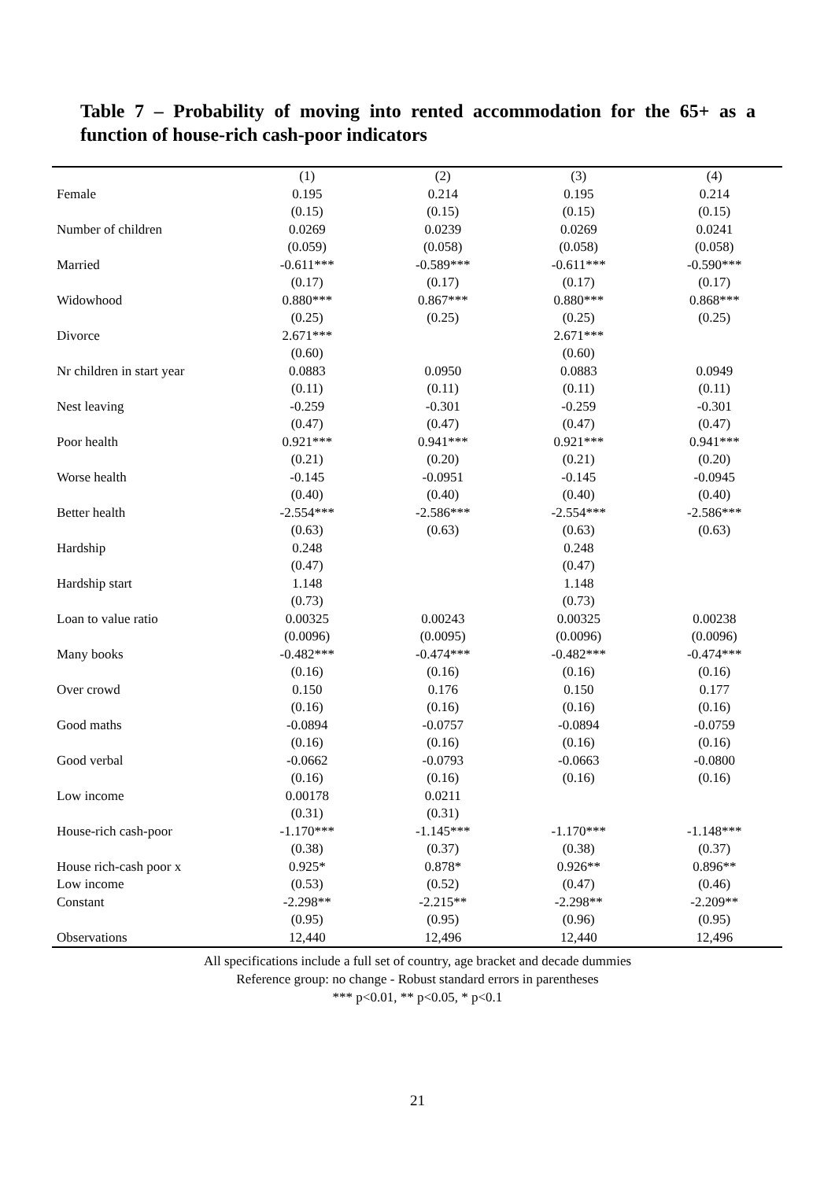Table 7 – Probability of moving into rented accommodation for the 65+ as a function of house-rich cash-poor indicators
| | (1) | (2) | (3) | (4) |
| --- | --- | --- | --- | --- |
| Female | 0.195 | 0.214 | 0.195 | 0.214 |
| | (0.15) | (0.15) | (0.15) | (0.15) |
| Number of children | 0.0269 | 0.0239 | 0.0269 | 0.0241 |
| | (0.059) | (0.058) | (0.058) | (0.058) |
| Married | -0.611*** | -0.589*** | -0.611*** | -0.590*** |
| | (0.17) | (0.17) | (0.17) | (0.17) |
| Widowhood | 0.880*** | 0.867*** | 0.880*** | 0.868*** |
| | (0.25) | (0.25) | (0.25) | (0.25) |
| Divorce | 2.671*** | | 2.671*** | |
| | (0.60) | | (0.60) | |
| Nr children in start year | 0.0883 | 0.0950 | 0.0883 | 0.0949 |
| | (0.11) | (0.11) | (0.11) | (0.11) |
| Nest leaving | -0.259 | -0.301 | -0.259 | -0.301 |
| | (0.47) | (0.47) | (0.47) | (0.47) |
| Poor health | 0.921*** | 0.941*** | 0.921*** | 0.941*** |
| | (0.21) | (0.20) | (0.21) | (0.20) |
| Worse health | -0.145 | -0.0951 | -0.145 | -0.0945 |
| | (0.40) | (0.40) | (0.40) | (0.40) |
| Better health | -2.554*** | -2.586*** | -2.554*** | -2.586*** |
| | (0.63) | (0.63) | (0.63) | (0.63) |
| Hardship | 0.248 | | 0.248 | |
| | (0.47) | | (0.47) | |
| Hardship start | 1.148 | | 1.148 | |
| | (0.73) | | (0.73) | |
| Loan to value ratio | 0.00325 | 0.00243 | 0.00325 | 0.00238 |
| | (0.0096) | (0.0095) | (0.0096) | (0.0096) |
| Many books | -0.482*** | -0.474*** | -0.482*** | -0.474*** |
| | (0.16) | (0.16) | (0.16) | (0.16) |
| Over crowd | 0.150 | 0.176 | 0.150 | 0.177 |
| | (0.16) | (0.16) | (0.16) | (0.16) |
| Good maths | -0.0894 | -0.0757 | -0.0894 | -0.0759 |
| | (0.16) | (0.16) | (0.16) | (0.16) |
| Good verbal | -0.0662 | -0.0793 | -0.0663 | -0.0800 |
| | (0.16) | (0.16) | (0.16) | (0.16) |
| Low income | 0.00178 | 0.0211 | | |
| | (0.31) | (0.31) | | |
| House-rich cash-poor | -1.170*** | -1.145*** | -1.170*** | -1.148*** |
| | (0.38) | (0.37) | (0.38) | (0.37) |
| House rich-cash poor x | 0.925* | 0.878* | 0.926** | 0.896** |
| Low income | (0.53) | (0.52) | (0.47) | (0.46) |
| Constant | -2.298** | -2.215** | -2.298** | -2.209** |
| | (0.95) | (0.95) | (0.96) | (0.95) |
| Observations | 12,440 | 12,496 | 12,440 | 12,496 |
All specifications include a full set of country, age bracket and decade dummies
Reference group: no change - Robust standard errors in parentheses
*** p<0.01, ** p<0.05, * p<0.1
21